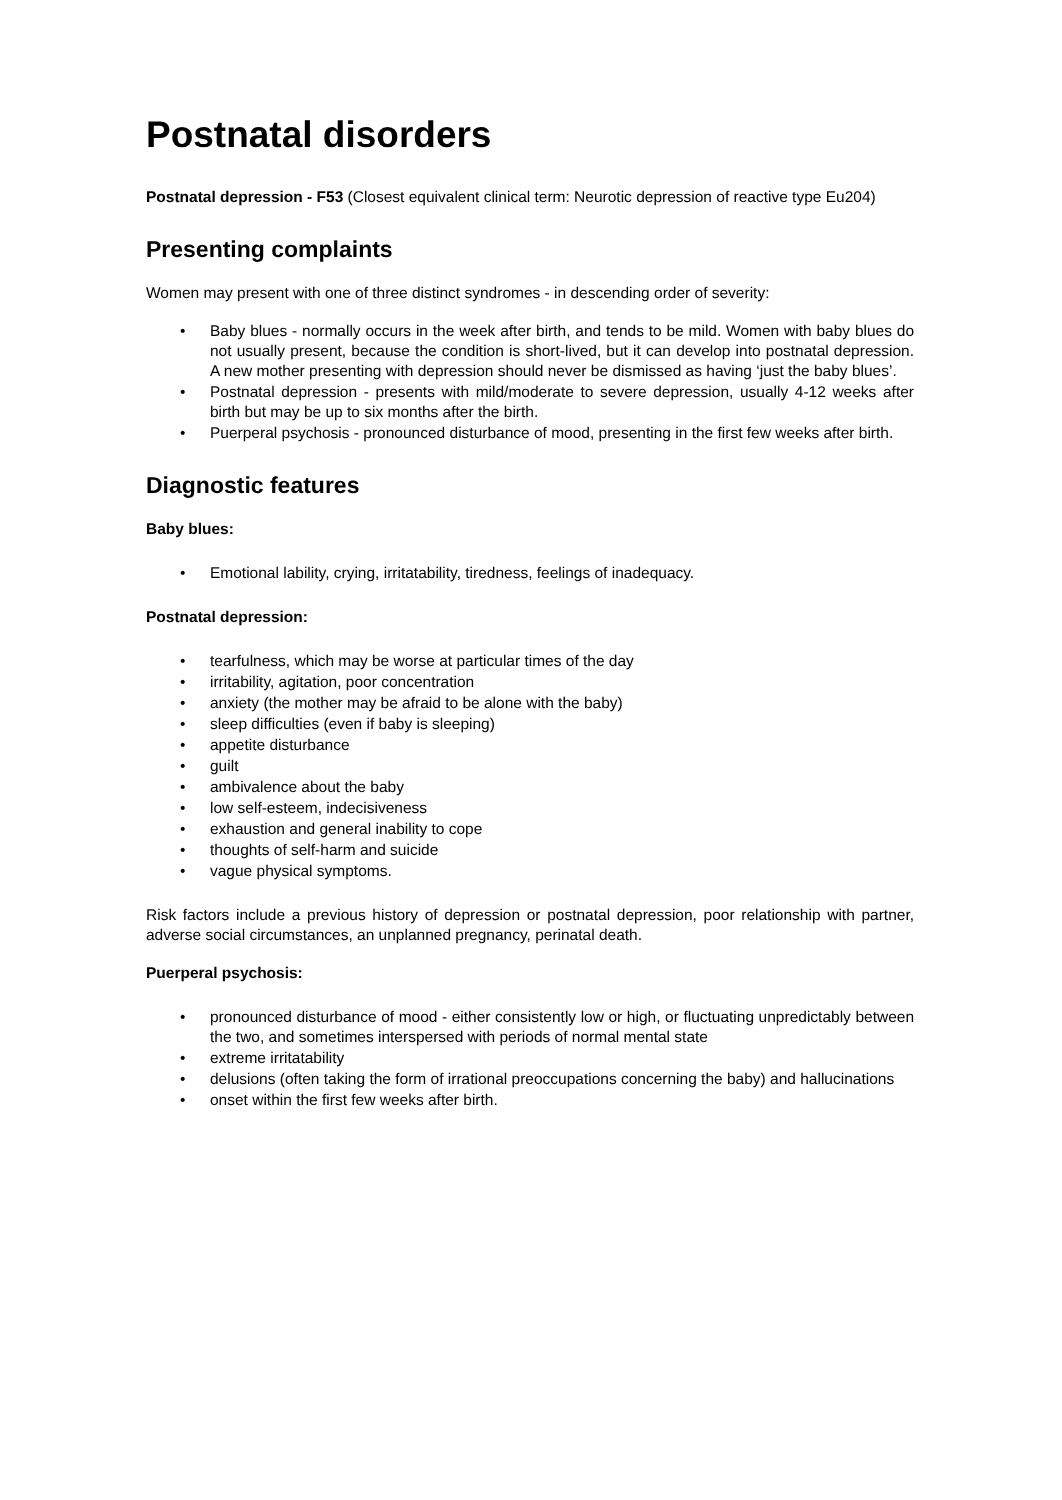Postnatal disorders
Postnatal depression - F53 (Closest equivalent clinical term: Neurotic depression of reactive type Eu204)
Presenting complaints
Women may present with one of three distinct syndromes - in descending order of severity:
• Baby blues - normally occurs in the week after birth, and tends to be mild. Women with baby blues do not usually present, because the condition is short-lived, but it can develop into postnatal depression. A new mother presenting with depression should never be dismissed as having ‘just the baby blues’.
• Postnatal depression - presents with mild/moderate to severe depression, usually 4-12 weeks after birth but may be up to six months after the birth.
• Puerperal psychosis - pronounced disturbance of mood, presenting in the first few weeks after birth.
Diagnostic features
Baby blues:
• Emotional lability, crying, irritatability, tiredness, feelings of inadequacy.
Postnatal depression:
• tearfulness, which may be worse at particular times of the day
• irritability, agitation, poor concentration
• anxiety (the mother may be afraid to be alone with the baby)
• sleep difficulties (even if baby is sleeping)
• appetite disturbance
• guilt
• ambivalence about the baby
• low self-esteem, indecisiveness
• exhaustion and general inability to cope
• thoughts of self-harm and suicide
• vague physical symptoms.
Risk factors include a previous history of depression or postnatal depression, poor relationship with partner, adverse social circumstances, an unplanned pregnancy, perinatal death.
Puerperal psychosis:
• pronounced disturbance of mood - either consistently low or high, or fluctuating unpredictably between the two, and sometimes interspersed with periods of normal mental state
• extreme irritatability
• delusions (often taking the form of irrational preoccupations concerning the baby) and hallucinations
• onset within the first few weeks after birth.